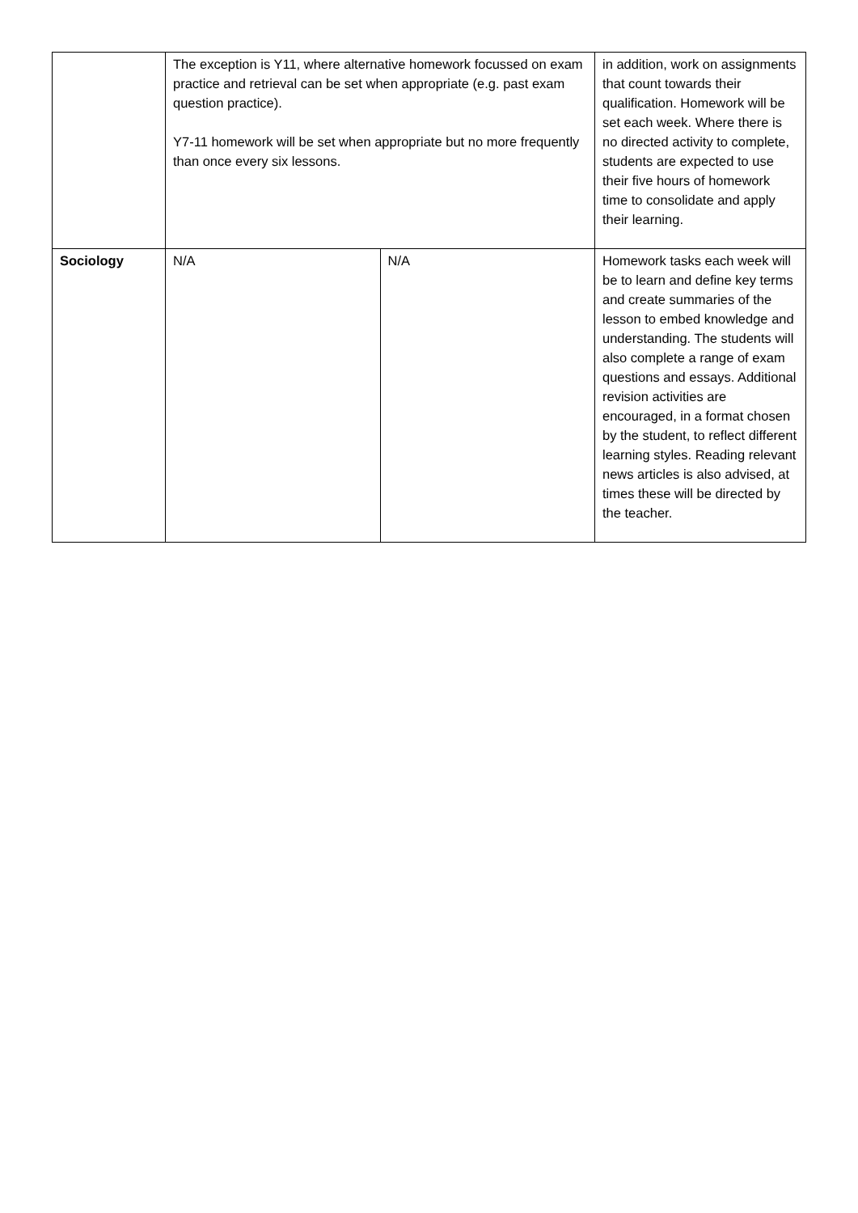| | The exception is Y11, where alternative homework focussed on exam practice and retrieval can be set when appropriate (e.g. past exam question practice). Y7-11 homework will be set when appropriate but no more frequently than once every six lessons. | | in addition, work on assignments that count towards their qualification. Homework will be set each week. Where there is no directed activity to complete, students are expected to use their five hours of homework time to consolidate and apply their learning. |
| Sociology | N/A | N/A | Homework tasks each week will be to learn and define key terms and create summaries of the lesson to embed knowledge and understanding. The students will also complete a range of exam questions and essays. Additional revision activities are encouraged, in a format chosen by the student, to reflect different learning styles. Reading relevant news articles is also advised, at times these will be directed by the teacher. |